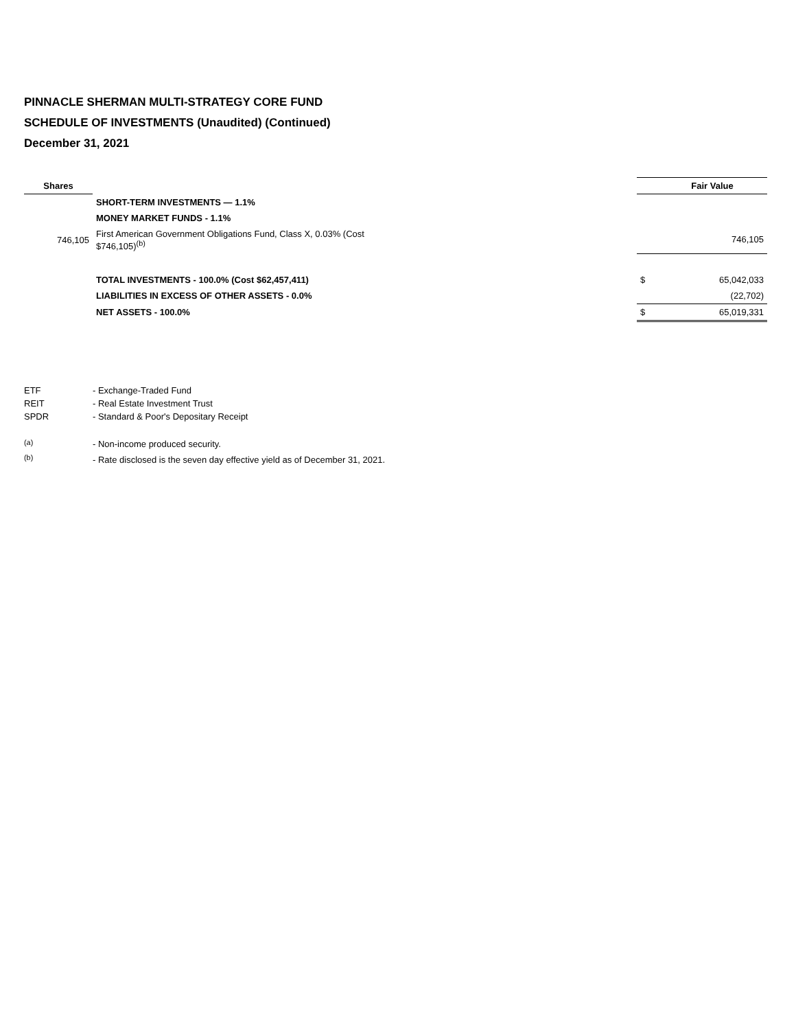PINNACLE SHERMAN MULTI-STRATEGY CORE FUND
SCHEDULE OF INVESTMENTS (Unaudited) (Continued)
December 31, 2021
| Shares | | | Fair Value |
| --- | --- | --- | --- |
| | SHORT-TERM INVESTMENTS — 1.1% | | |
| | MONEY MARKET FUNDS - 1.1% | | |
| 746,105 | First American Government Obligations Fund, Class X, 0.03% (Cost $746,105)<sup>(b)</sup> | | 746,105 |
| | TOTAL INVESTMENTS - 100.0% (Cost $62,457,411) | $ | 65,042,033 |
| | LIABILITIES IN EXCESS OF OTHER ASSETS - 0.0% | | (22,702) |
| | NET ASSETS - 100.0% | $ | 65,019,331 |
| ETF | - Exchange-Traded Fund |
| REIT | - Real Estate Investment Trust |
| SPDR | - Standard & Poor's Depositary Receipt |
| <sup>(a)</sup> | - Non-income produced security. |
| <sup>(b)</sup> | - Rate disclosed is the seven day effective yield as of December 31, 2021. |